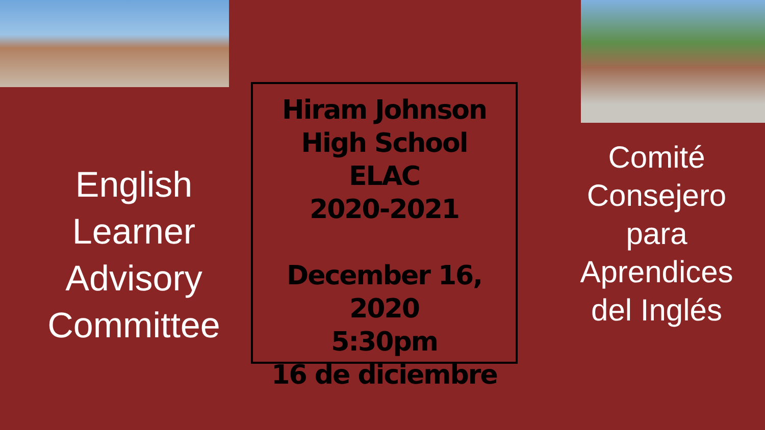English
Learner
Advisory
Committee
Hiram Johnson
High School
ELAC
2020-2021
December 16, 2020
5:30pm
16 de diciembre
Comité
Consejero
para
Aprendices
del Inglés